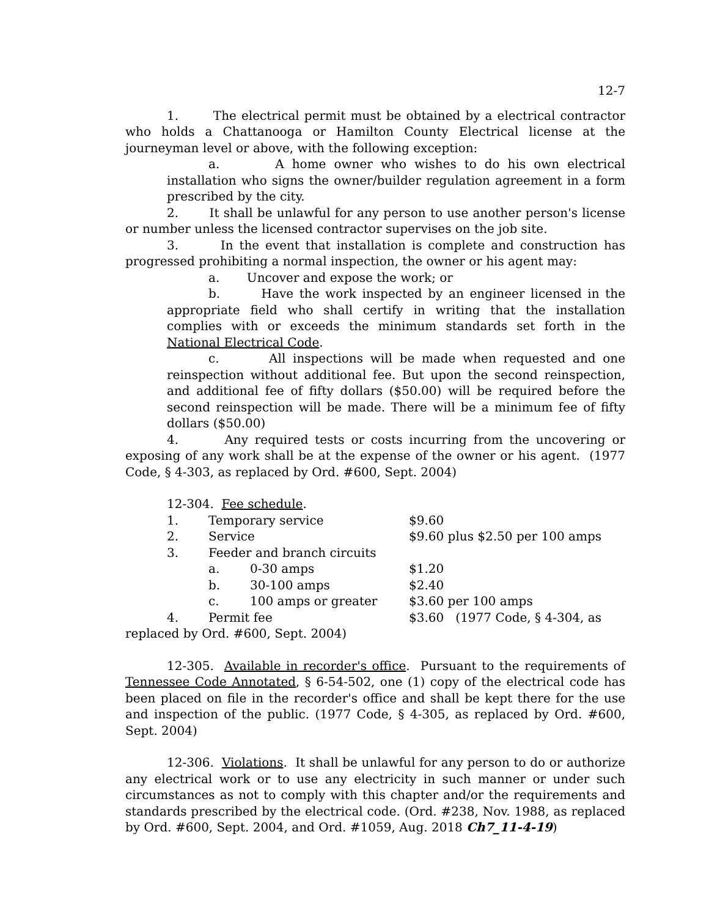12-7
1. The electrical permit must be obtained by a electrical contractor who holds a Chattanooga or Hamilton County Electrical license at the journeyman level or above, with the following exception:
a. A home owner who wishes to do his own electrical installation who signs the owner/builder regulation agreement in a form prescribed by the city.
2. It shall be unlawful for any person to use another person's license or number unless the licensed contractor supervises on the job site.
3. In the event that installation is complete and construction has progressed prohibiting a normal inspection, the owner or his agent may:
a. Uncover and expose the work; or
b. Have the work inspected by an engineer licensed in the appropriate field who shall certify in writing that the installation complies with or exceeds the minimum standards set forth in the National Electrical Code.
c. All inspections will be made when requested and one reinspection without additional fee. But upon the second reinspection, and additional fee of fifty dollars ($50.00) will be required before the second reinspection will be made. There will be a minimum fee of fifty dollars ($50.00)
4. Any required tests or costs incurring from the uncovering or exposing of any work shall be at the expense of the owner or his agent. (1977 Code, § 4-303, as replaced by Ord. #600, Sept. 2004)
12-304. Fee schedule.
| | 1. | Temporary service | | $9.60 |
| | 2. | Service | | $9.60 plus $2.50 per 100 amps |
| | 3. | Feeder and branch circuits | | |
| | | a. | 0-30 amps | $1.20 |
| | | b. | 30-100 amps | $2.40 |
| | | c. | 100 amps or greater | $3.60 per 100 amps |
| | 4. | Permit fee | | $3.60 (1977 Code, § 4-304, as |
replaced by Ord. #600, Sept. 2004)
12-305. Available in recorder's office. Pursuant to the requirements of Tennessee Code Annotated, § 6-54-502, one (1) copy of the electrical code has been placed on file in the recorder's office and shall be kept there for the use and inspection of the public. (1977 Code, § 4-305, as replaced by Ord. #600, Sept. 2004)
12-306. Violations. It shall be unlawful for any person to do or authorize any electrical work or to use any electricity in such manner or under such circumstances as not to comply with this chapter and/or the requirements and standards prescribed by the electrical code. (Ord. #238, Nov. 1988, as replaced by Ord. #600, Sept. 2004, and Ord. #1059, Aug. 2018 Ch7_11-4-19)